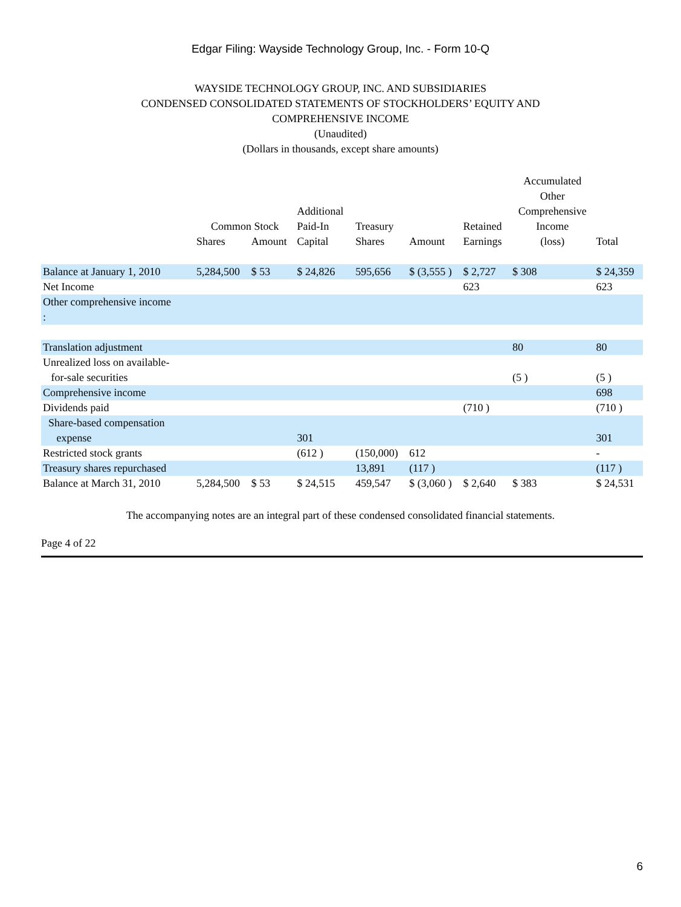Edgar Filing: Wayside Technology Group, Inc. - Form 10-Q
WAYSIDE TECHNOLOGY GROUP, INC. AND SUBSIDIARIES
CONDENSED CONSOLIDATED STATEMENTS OF STOCKHOLDERS’ EQUITY AND
COMPREHENSIVE INCOME
(Unaudited)
(Dollars in thousands, except share amounts)
| | Common Stock | | Additional Paid-In | Treasury | | Retained | Accumulated Other Comprehensive Income | |
| --- | --- | --- | --- | --- | --- | --- | --- | --- |
| | Shares | Amount | Capital | Shares | Amount | Earnings | (loss) | Total |
| Balance at January 1, 2010 | 5,284,500 | $ 53 | $ 24,826 | 595,656 | $ (3,555 ) | $ 2,727 | $ 308 | $ 24,359 |
| Net Income | | | | | | 623 | | 623 |
| Other comprehensive income : | | | | | | | | |
| Translation adjustment | | | | | | | 80 | 80 |
| Unrealized loss on available- for-sale securities | | | | | | | (5 ) | (5 ) |
| Comprehensive income | | | | | | | | 698 |
| Dividends paid | | | | | | (710 ) | | (710 ) |
| Share-based compensation expense | | | 301 | | | | | 301 |
| Restricted stock grants | | | (612 ) | (150,000) | 612 | | | - |
| Treasury shares repurchased | | | | 13,891 | (117 ) | | | (117 ) |
| Balance at March 31, 2010 | 5,284,500 | $ 53 | $ 24,515 | 459,547 | $ (3,060 ) | $ 2,640 | $ 383 | $ 24,531 |
The accompanying notes are an integral part of these condensed consolidated financial statements.
Page 4 of 22
6